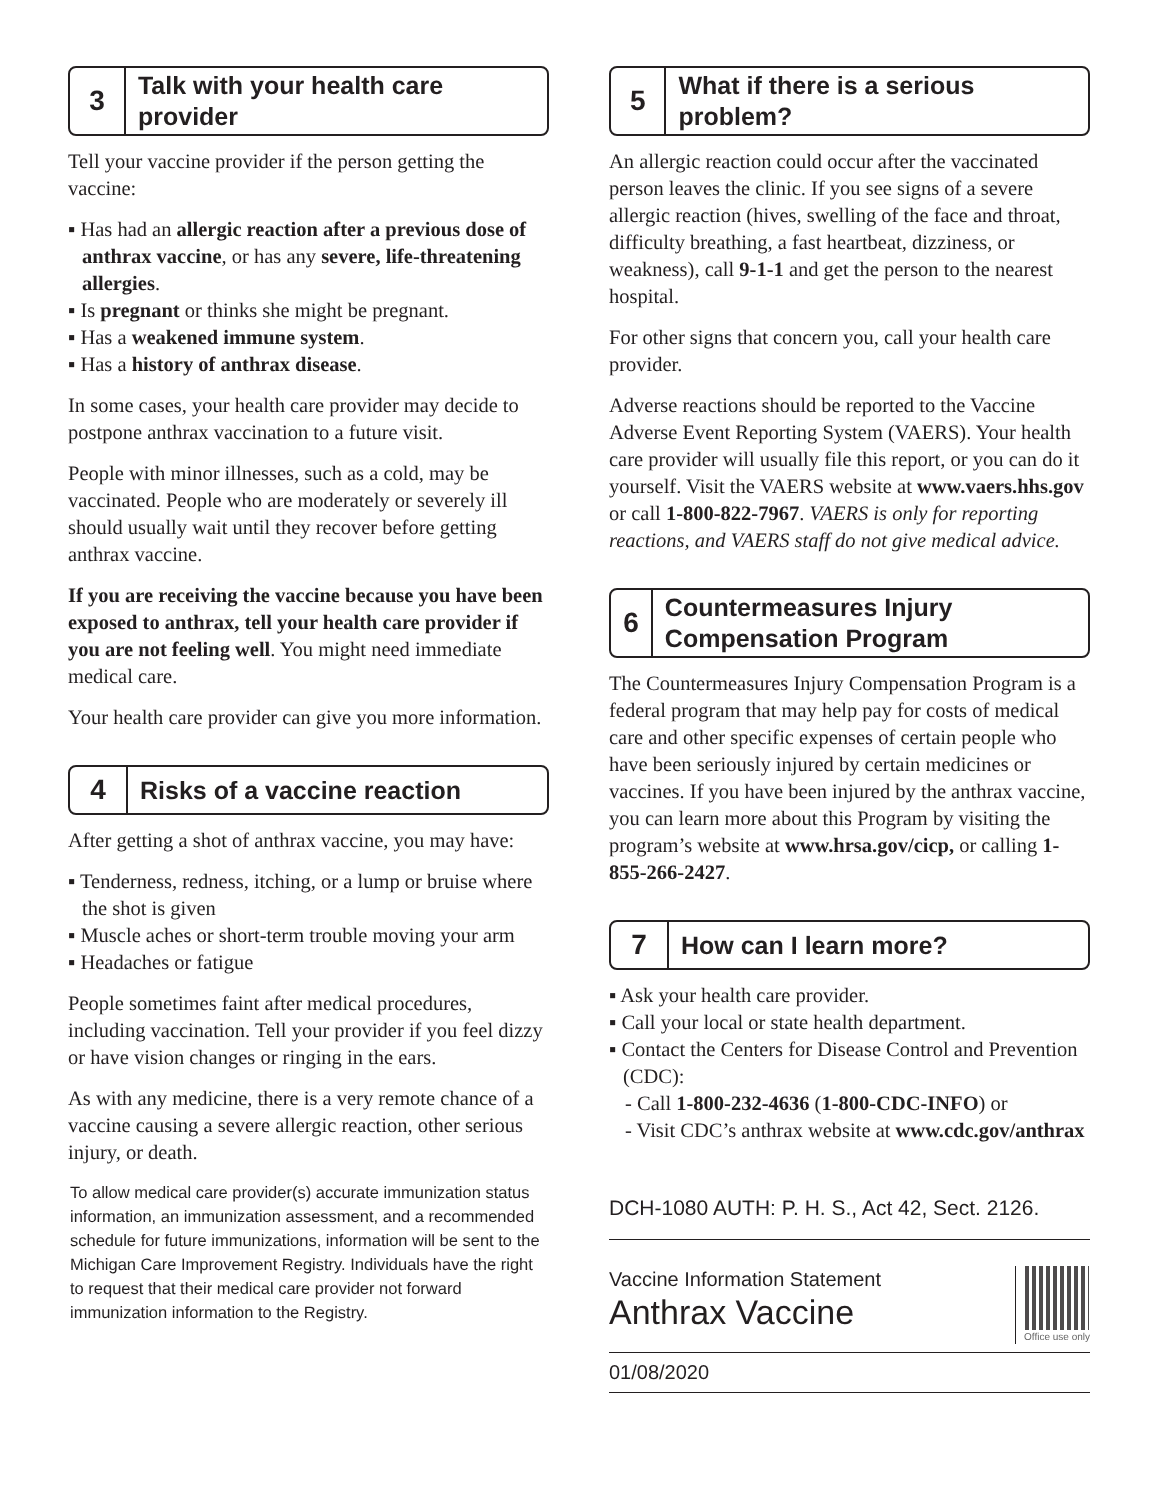3
Talk with your health care provider
Tell your vaccine provider if the person getting the vaccine:
▪ Has had an allergic reaction after a previous dose of anthrax vaccine, or has any severe, life-threatening allergies.
▪ Is pregnant or thinks she might be pregnant.
▪ Has a weakened immune system.
▪ Has a history of anthrax disease.
In some cases, your health care provider may decide to postpone anthrax vaccination to a future visit.
People with minor illnesses, such as a cold, may be vaccinated. People who are moderately or severely ill should usually wait until they recover before getting anthrax vaccine.
If you are receiving the vaccine because you have been exposed to anthrax, tell your health care provider if you are not feeling well. You might need immediate medical care.
Your health care provider can give you more information.
4 Risks of a vaccine reaction
After getting a shot of anthrax vaccine, you may have:
▪ Tenderness, redness, itching, or a lump or bruise where the shot is given
▪ Muscle aches or short-term trouble moving your arm
▪ Headaches or fatigue
People sometimes faint after medical procedures, including vaccination. Tell your provider if you feel dizzy or have vision changes or ringing in the ears.
As with any medicine, there is a very remote chance of a vaccine causing a severe allergic reaction, other serious injury, or death.
To allow medical care provider(s) accurate immunization status information, an immunization assessment, and a recommended schedule for future immunizations, information will be sent to the Michigan Care Improvement Registry. Individuals have the right to request that their medical care provider not forward immunization information to the Registry.
5
What if there is a serious problem?
An allergic reaction could occur after the vaccinated person leaves the clinic. If you see signs of a severe allergic reaction (hives, swelling of the face and throat, difficulty breathing, a fast heartbeat, dizziness, or weakness), call 9-1-1 and get the person to the nearest hospital.
For other signs that concern you, call your health care provider.
Adverse reactions should be reported to the Vaccine Adverse Event Reporting System (VAERS). Your health care provider will usually file this report, or you can do it yourself. Visit the VAERS website at www.vaers.hhs.gov or call 1-800-822-7967. VAERS is only for reporting reactions, and VAERS staff do not give medical advice.
6
Countermeasures Injury Compensation Program
The Countermeasures Injury Compensation Program is a federal program that may help pay for costs of medical care and other specific expenses of certain people who have been seriously injured by certain medicines or vaccines. If you have been injured by the anthrax vaccine, you can learn more about this Program by visiting the program’s website at www.hrsa.gov/cicp, or calling 1-855-266-2427.
7 How can I learn more?
▪ Ask your health care provider.
▪ Call your local or state health department.
▪ Contact the Centers for Disease Control and Prevention (CDC):
- Call 1-800-232-4636 (1-800-CDC-INFO) or
- Visit CDC’s anthrax website at www.cdc.gov/anthrax
DCH-1080 AUTH: P. H. S., Act 42, Sect. 2126.
Vaccine Information Statement
Anthrax Vaccine
Office use only
01/08/2020